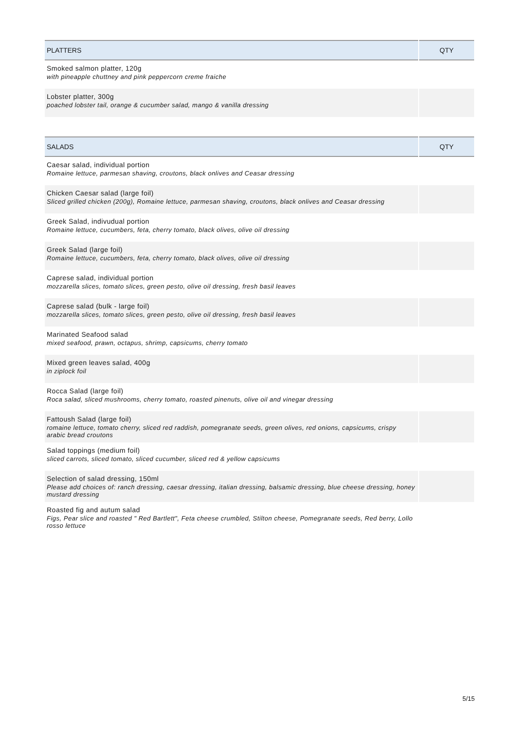| PLATTERS | QTY |
| --- | --- |
| Smoked salmon platter, 120g with pineapple chuttney and pink peppercorn creme fraiche | |
| Lobster platter, 300g poached lobster tail, orange & cucumber salad, mango & vanilla dressing | |
| SALADS | QTY |
| --- | --- |
| Caesar salad, individual portion Romaine lettuce, parmesan shaving, croutons, black onlives and Ceasar dressing | |
| Chicken Caesar salad (large foil) Sliced grilled chicken (200g), Romaine lettuce, parmesan shaving, croutons, black onlives and Ceasar dressing | |
| Greek Salad, indivudual portion Romaine lettuce, cucumbers, feta, cherry tomato, black olives, olive oil dressing | |
| Greek Salad (large foil) Romaine lettuce, cucumbers, feta, cherry tomato, black olives, olive oil dressing | |
| Caprese salad, individual portion mozzarella slices, tomato slices, green pesto, olive oil dressing, fresh basil leaves | |
| Caprese salad (bulk - large foil) mozzarella slices, tomato slices, green pesto, olive oil dressing, fresh basil leaves | |
| Marinated Seafood salad mixed seafood, prawn, octapus, shrimp, capsicums, cherry tomato | |
| Mixed green leaves salad, 400g in ziplock foil | |
| Rocca Salad (large foil) Roca salad, sliced mushrooms, cherry tomato, roasted pinenuts, olive oil and vinegar dressing | |
| Fattoush Salad (large foil) romaine lettuce, tomato cherry, sliced red raddish, pomegranate seeds, green olives, red onions, capsicums, crispy arabic bread croutons | |
| Salad toppings (medium foil) sliced carrots, sliced tomato, sliced cucumber, sliced red & yellow capsicums | |
| Selection of salad dressing, 150ml Please add choices of: ranch dressing, caesar dressing, italian dressing, balsamic dressing, blue cheese dressing, honey mustard dressing | |
| Roasted fig and autum salad Figs, Pear slice and roasted " Red Bartlett", Feta cheese crumbled, Stilton cheese, Pomegranate seeds, Red berry, Lollo rosso lettuce | |
5/15